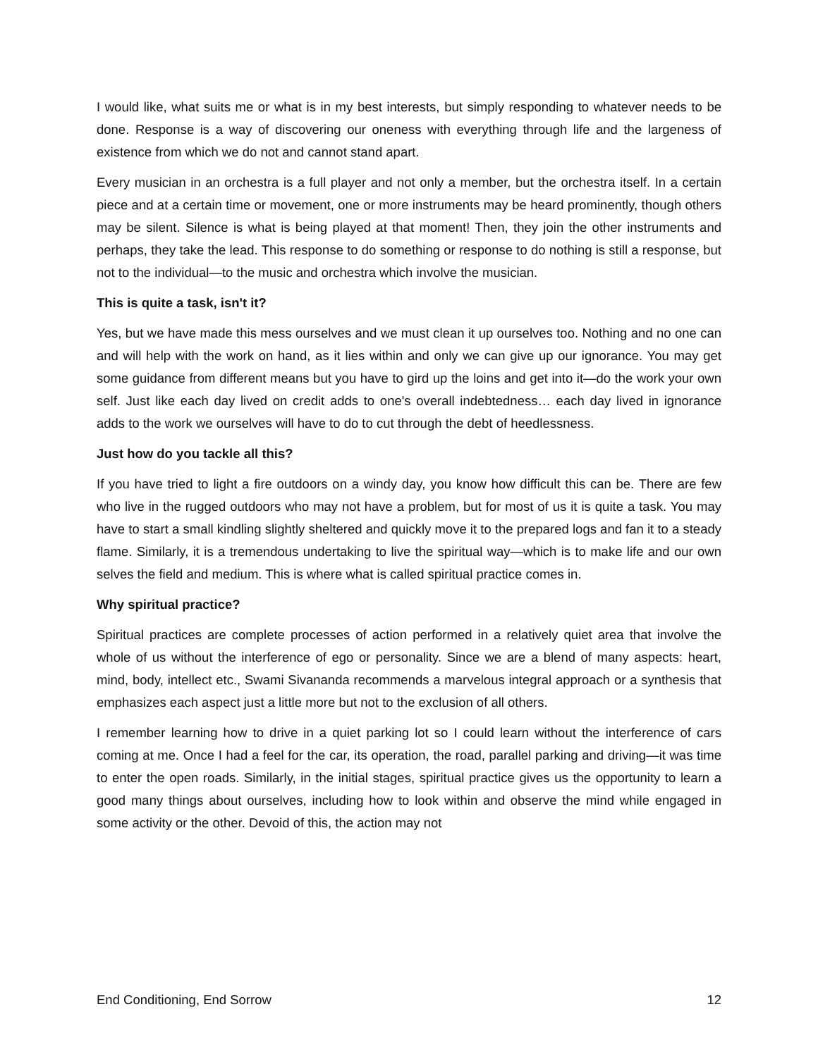I would like, what suits me or what is in my best interests, but simply responding to whatever needs to be done. Response is a way of discovering our oneness with everything through life and the largeness of existence from which we do not and cannot stand apart.
Every musician in an orchestra is a full player and not only a member, but the orchestra itself. In a certain piece and at a certain time or movement, one or more instruments may be heard prominently, though others may be silent. Silence is what is being played at that moment! Then, they join the other instruments and perhaps, they take the lead. This response to do something or response to do nothing is still a response, but not to the individual—to the music and orchestra which involve the musician.
This is quite a task, isn't it?
Yes, but we have made this mess ourselves and we must clean it up ourselves too. Nothing and no one can and will help with the work on hand, as it lies within and only we can give up our ignorance. You may get some guidance from different means but you have to gird up the loins and get into it—do the work your own self. Just like each day lived on credit adds to one's overall indebtedness… each day lived in ignorance adds to the work we ourselves will have to do to cut through the debt of heedlessness.
Just how do you tackle all this?
If you have tried to light a fire outdoors on a windy day, you know how difficult this can be. There are few who live in the rugged outdoors who may not have a problem, but for most of us it is quite a task. You may have to start a small kindling slightly sheltered and quickly move it to the prepared logs and fan it to a steady flame. Similarly, it is a tremendous undertaking to live the spiritual way—which is to make life and our own selves the field and medium. This is where what is called spiritual practice comes in.
Why spiritual practice?
Spiritual practices are complete processes of action performed in a relatively quiet area that involve the whole of us without the interference of ego or personality. Since we are a blend of many aspects: heart, mind, body, intellect etc., Swami Sivananda recommends a marvelous integral approach or a synthesis that emphasizes each aspect just a little more but not to the exclusion of all others.
I remember learning how to drive in a quiet parking lot so I could learn without the interference of cars coming at me. Once I had a feel for the car, its operation, the road, parallel parking and driving—it was time to enter the open roads. Similarly, in the initial stages, spiritual practice gives us the opportunity to learn a good many things about ourselves, including how to look within and observe the mind while engaged in some activity or the other. Devoid of this, the action may not
End Conditioning, End Sorrow 12